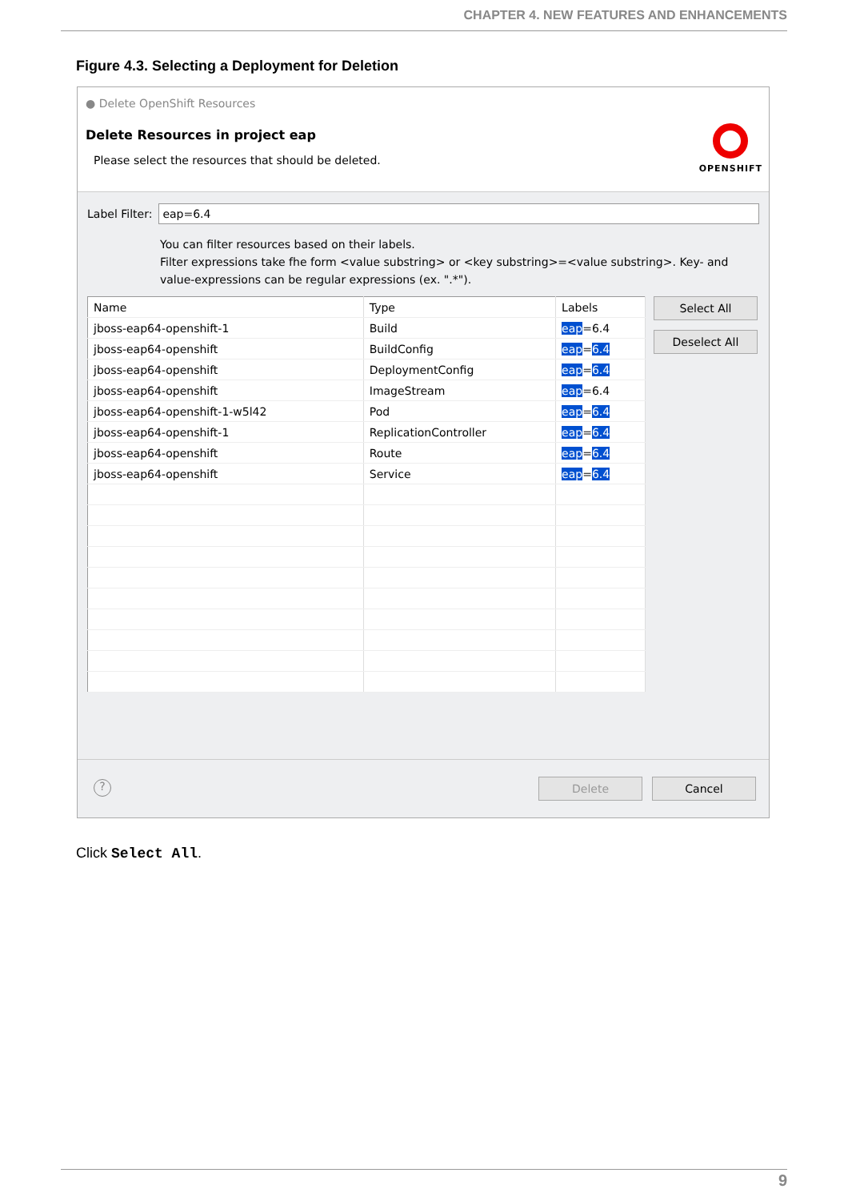CHAPTER 4. NEW FEATURES AND ENHANCEMENTS
Figure 4.3. Selecting a Deployment for Deletion
● Delete OpenShift Resources
Delete Resources in project eap
Please select the resources that should be deleted.
OPENSHIFT
Label Filter:
eap=6.4
You can filter resources based on their labels.
Filter expressions take fhe form <value substring> or <key substring>=<value substring>. Key- and
value-expressions can be regular expressions (ex. ".*").
| Name | Type | Labels |
| --- | --- | --- |
| jboss-eap64-openshift-1 | Build | eap =6.4 |
| jboss-eap64-openshift | BuildConfig | eap = 6.4 |
| jboss-eap64-openshift | DeploymentConfig | eap = 6.4 |
| jboss-eap64-openshift | ImageStream | eap =6.4 |
| jboss-eap64-openshift-1-w5l42 | Pod | eap = 6.4 |
| jboss-eap64-openshift-1 | ReplicationController | eap = 6.4 |
| jboss-eap64-openshift | Route | eap = 6.4 |
| jboss-eap64-openshift | Service | eap = 6.4 |
Select All
Deselect All
?
Delete Cancel
Click Select All.
9